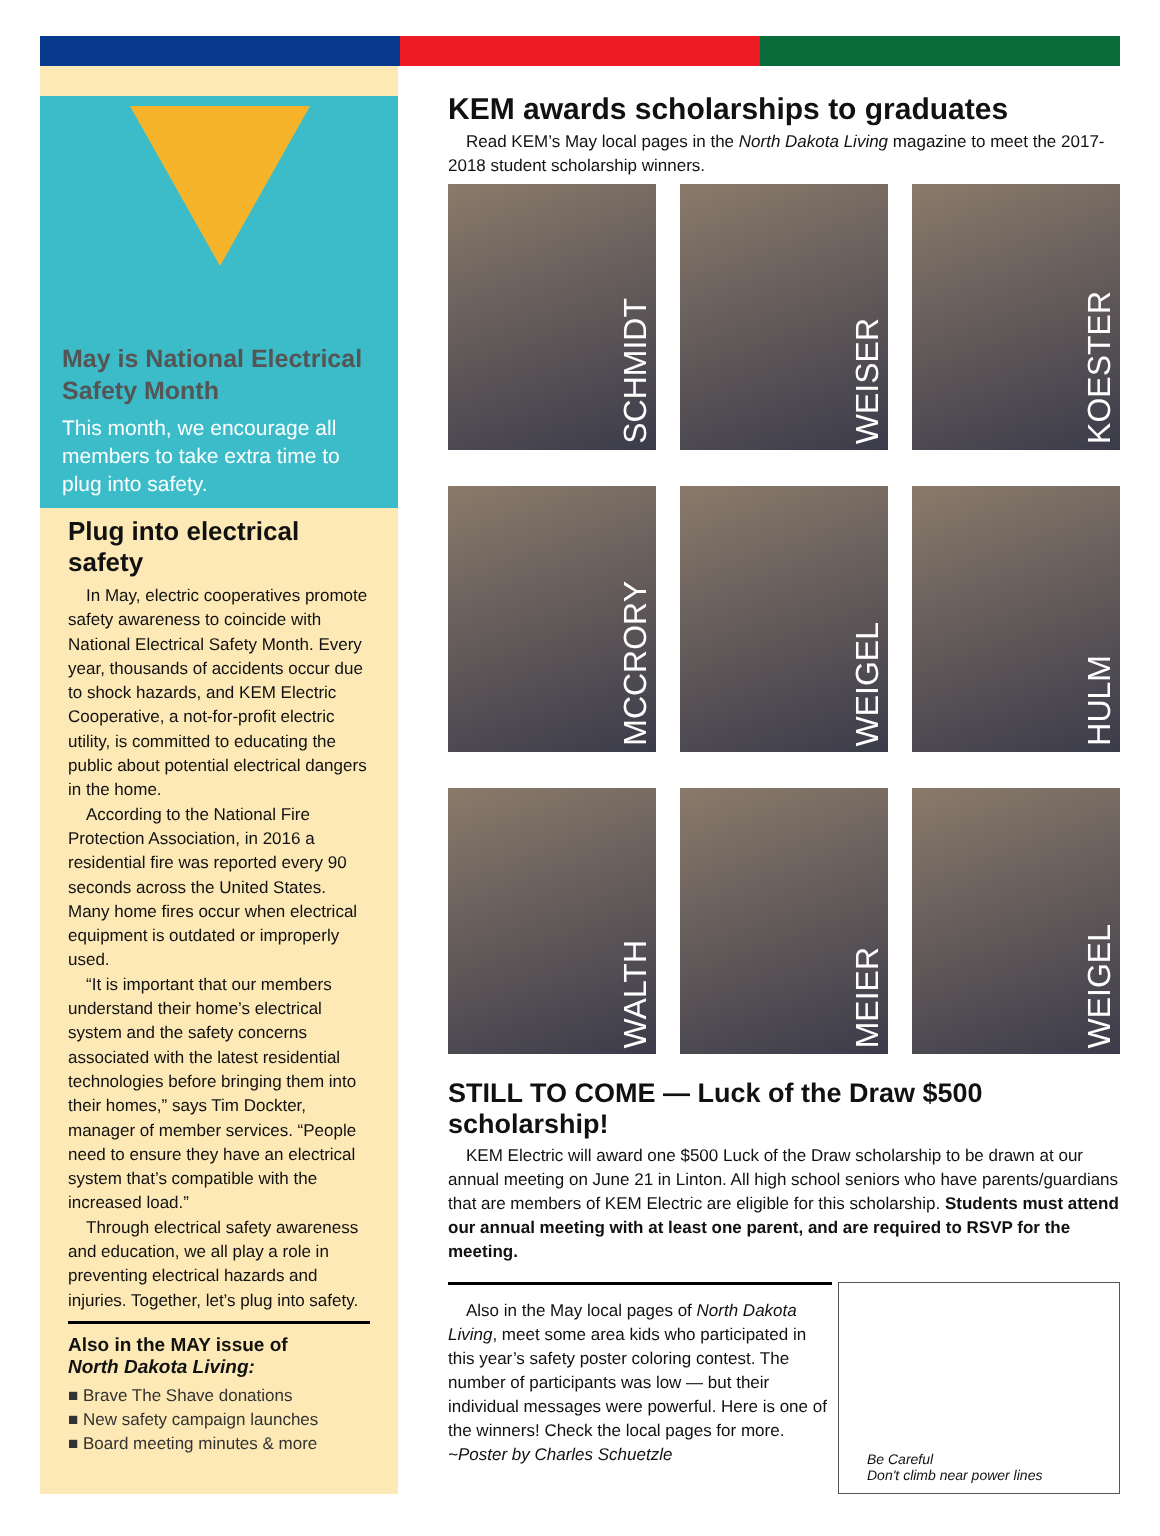May is National Electrical Safety Month
This month, we encourage all members to take extra time to plug into safety.
Plug into electrical safety
In May, electric cooperatives promote safety awareness to coincide with National Electrical Safety Month. Every year, thousands of accidents occur due to shock hazards, and KEM Electric Cooperative, a not-for-profit electric utility, is committed to educating the public about potential electrical dangers in the home.
According to the National Fire Protection Association, in 2016 a residential fire was reported every 90 seconds across the United States. Many home fires occur when electrical equipment is outdated or improperly used.
“It is important that our members understand their home’s electrical system and the safety concerns associated with the latest residential technologies before bringing them into their homes,” says Tim Dockter, manager of member services. “People need to ensure they have an electrical system that’s compatible with the increased load.”
Through electrical safety awareness and education, we all play a role in preventing electrical hazards and injuries. Together, let’s plug into safety.
Also in the MAY issue of
North Dakota Living:
■ Brave The Shave donations
■ New safety campaign launches
■ Board meeting minutes & more
KEM awards scholarships to graduates
Read KEM’s May local pages in the North Dakota Living magazine to meet the 2017-2018 student scholarship winners.
SCHMIDT
WEISER
KOESTER
MCCRORY
WEIGEL
HULM
WALTH
MEIER
WEIGEL
STILL TO COME — Luck of the Draw $500 scholarship!
KEM Electric will award one $500 Luck of the Draw scholarship to be drawn at our annual meeting on June 21 in Linton. All high school seniors who have parents/guardians that are members of KEM Electric are eligible for this scholarship. Students must attend our annual meeting with at least one parent, and are required to RSVP for the meeting.
Also in the May local pages of North Dakota Living, meet some area kids who participated in this year’s safety poster coloring contest. The number of participants was low — but their individual messages were powerful. Here is one of the winners! Check the local pages for more. ~Poster by Charles Schuetzle
Be Careful
Don't climb near power lines